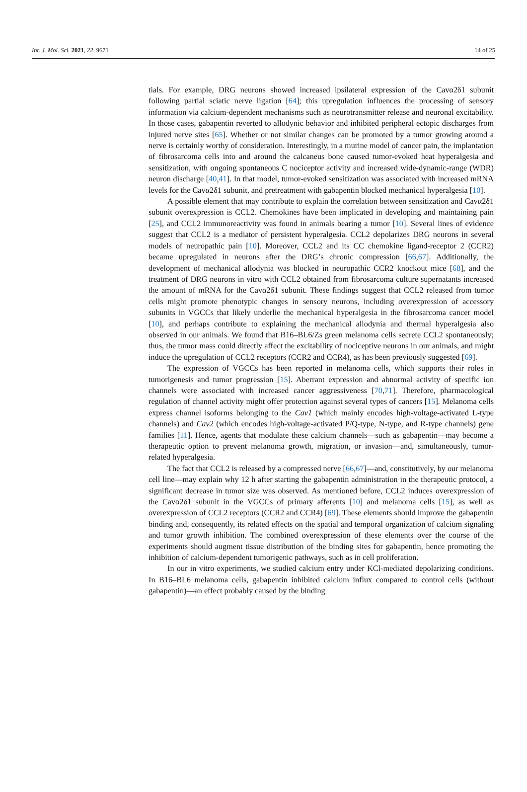Int. J. Mol. Sci. 2021, 22, 9671 14 of 25
tials. For example, DRG neurons showed increased ipsilateral expression of the Cavα2δ1 subunit following partial sciatic nerve ligation [64]; this upregulation influences the processing of sensory information via calcium-dependent mechanisms such as neurotransmitter release and neuronal excitability. In those cases, gabapentin reverted to allodynic behavior and inhibited peripheral ectopic discharges from injured nerve sites [65]. Whether or not similar changes can be promoted by a tumor growing around a nerve is certainly worthy of consideration. Interestingly, in a murine model of cancer pain, the implantation of fibrosarcoma cells into and around the calcaneus bone caused tumor-evoked heat hyperalgesia and sensitization, with ongoing spontaneous C nociceptor activity and increased wide-dynamic-range (WDR) neuron discharge [40,41]. In that model, tumor-evoked sensitization was associated with increased mRNA levels for the Cavα2δ1 subunit, and pretreatment with gabapentin blocked mechanical hyperalgesia [10].
A possible element that may contribute to explain the correlation between sensitization and Cavα2δ1 subunit overexpression is CCL2. Chemokines have been implicated in developing and maintaining pain [25], and CCL2 immunoreactivity was found in animals bearing a tumor [10]. Several lines of evidence suggest that CCL2 is a mediator of persistent hyperalgesia. CCL2 depolarizes DRG neurons in several models of neuropathic pain [10]. Moreover, CCL2 and its CC chemokine ligand-receptor 2 (CCR2) became upregulated in neurons after the DRG’s chronic compression [66,67]. Additionally, the development of mechanical allodynia was blocked in neuropathic CCR2 knockout mice [68], and the treatment of DRG neurons in vitro with CCL2 obtained from fibrosarcoma culture supernatants increased the amount of mRNA for the Cavα2δ1 subunit. These findings suggest that CCL2 released from tumor cells might promote phenotypic changes in sensory neurons, including overexpression of accessory subunits in VGCCs that likely underlie the mechanical hyperalgesia in the fibrosarcoma cancer model [10], and perhaps contribute to explaining the mechanical allodynia and thermal hyperalgesia also observed in our animals. We found that B16–BL6/Zs green melanoma cells secrete CCL2 spontaneously; thus, the tumor mass could directly affect the excitability of nociceptive neurons in our animals, and might induce the upregulation of CCL2 receptors (CCR2 and CCR4), as has been previously suggested [69].
The expression of VGCCs has been reported in melanoma cells, which supports their roles in tumorigenesis and tumor progression [15]. Aberrant expression and abnormal activity of specific ion channels were associated with increased cancer aggressiveness [70,71]. Therefore, pharmacological regulation of channel activity might offer protection against several types of cancers [15]. Melanoma cells express channel isoforms belonging to the Cav1 (which mainly encodes high-voltage-activated L-type channels) and Cav2 (which encodes high-voltage-activated P/Q-type, N-type, and R-type channels) gene families [11]. Hence, agents that modulate these calcium channels—such as gabapentin—may become a therapeutic option to prevent melanoma growth, migration, or invasion—and, simultaneously, tumor-related hyperalgesia.
The fact that CCL2 is released by a compressed nerve [66,67]—and, constitutively, by our melanoma cell line—may explain why 12 h after starting the gabapentin administration in the therapeutic protocol, a significant decrease in tumor size was observed. As mentioned before, CCL2 induces overexpression of the Cavα2δ1 subunit in the VGCCs of primary afferents [10] and melanoma cells [15], as well as overexpression of CCL2 receptors (CCR2 and CCR4) [69]. These elements should improve the gabapentin binding and, consequently, its related effects on the spatial and temporal organization of calcium signaling and tumor growth inhibition. The combined overexpression of these elements over the course of the experiments should augment tissue distribution of the binding sites for gabapentin, hence promoting the inhibition of calcium-dependent tumorigenic pathways, such as in cell proliferation.
In our in vitro experiments, we studied calcium entry under KCl-mediated depolarizing conditions. In B16–BL6 melanoma cells, gabapentin inhibited calcium influx compared to control cells (without gabapentin)—an effect probably caused by the binding